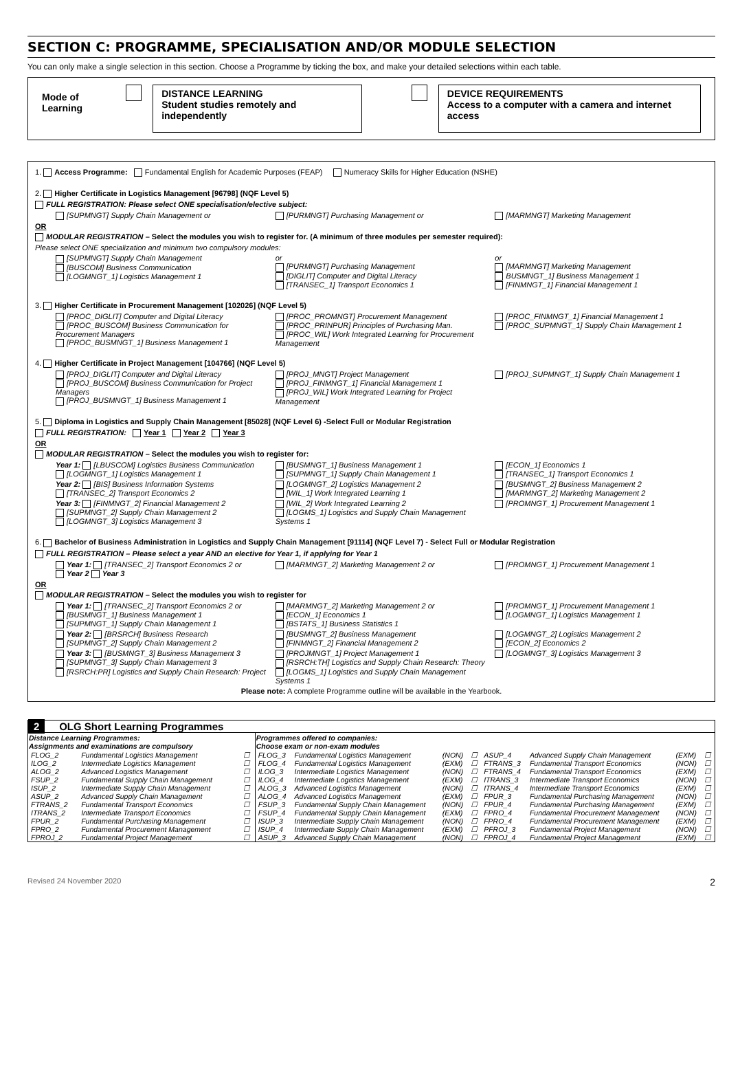SECTION C: PROGRAMME, SPECIALISATION AND/OR MODULE SELECTION
You can only make a single selection in this section. Choose a Programme by ticking the box, and make your detailed selections within each table.
Mode of Learning
DISTANCE LEARNING
Student studies remotely and independently
DEVICE REQUIREMENTS
Access to a computer with a camera and internet access
1. Access Programme: Fundamental English for Academic Purposes (FEAP) Numeracy Skills for Higher Education (NSHE)
2. Higher Certificate in Logistics Management [96798] (NQF Level 5)
FULL REGISTRATION: Please select ONE specialisation/elective subject:
[SUPMNGT] Supply Chain Management or
[PURMNGT] Purchasing Management or
[MARMNGT] Marketing Management
OR
MODULAR REGISTRATION – Select the modules you wish to register for. (A minimum of three modules per semester required):
Please select ONE specialization and minimum two compulsory modules:
[SUPMNGT] Supply Chain Management
[BUSCOM] Business Communication
[LOGMNGT_1] Logistics Management 1
or
[PURMNGT] Purchasing Management
[DIGLIT] Computer and Digital Literacy
[TRANSEC_1] Transport Economics 1
or
[MARMNGT] Marketing Management
BUSMNGT_1] Business Management 1
[FINMNGT_1] Financial Management 1
3. Higher Certificate in Procurement Management [102026] (NQF Level 5)
[PROC_DIGLIT] Computer and Digital Literacy
[PROC_BUSCOM] Business Communication for Procurement Managers
[PROC_BUSMNGT_1] Business Management 1
[PROC_PROMNGT] Procurement Management
[PROC_PRINPUR] Principles of Purchasing Man.
[PROC_WIL] Work Integrated Learning for Procurement Management
[PROC_FINMNGT_1] Financial Management 1
[PROC_SUPMNGT_1] Supply Chain Management 1
4. Higher Certificate in Project Management [104766] (NQF Level 5)
[PROJ_DIGLIT] Computer and Digital Literacy
[PROJ_BUSCOM] Business Communication for Project Managers
[PROJ_BUSMNGT_1] Business Management 1
[PROJ_MNGT] Project Management
[PROJ_FINMNGT_1] Financial Management 1
[PROJ_WIL] Work Integrated Learning for Project Management
[PROJ_SUPMNGT_1] Supply Chain Management 1
5. Diploma in Logistics and Supply Chain Management [85028] (NQF Level 6) -Select Full or Modular Registration
FULL REGISTRATION: Year 1 Year 2 Year 3
OR
MODULAR REGISTRATION – Select the modules you wish to register for:
Year 1: [LBUSCOM] Logistics Business Communication
[LOGMNGT_1] Logistics Management 1
[BUSMNGT_1] Business Management 1
[SUPMNGT_1] Supply Chain Management 1
[ECON_1] Economics 1
[TRANSEC_1] Transport Economics 1
Year 2: [BIS] Business Information Systems
[TRANSEC_2] Transport Economics 2
[LOGMNGT_2] Logistics Management 2
[WIL_1] Work Integrated Learning 1
[BUSMNGT_2] Business Management 2
[MARMNGT_2] Marketing Management 2
Year 3: [FINMNGT_2] Financial Management 2
[SUPMNGT_2] Supply Chain Management 2
[LOGMNGT_3] Logistics Management 3
[WIL_2] Work Integrated Learning 2
[LOGMS_1] Logistics and Supply Chain Management Systems 1
[PROMNGT_1] Procurement Management 1
6. Bachelor of Business Administration in Logistics and Supply Chain Management [91114] (NQF Level 7) - Select Full or Modular Registration
FULL REGISTRATION – Please select a year AND an elective for Year 1, if applying for Year 1
Year 1: [TRANSEC_2] Transport Economics 2 or
Year 2 Year 3
[MARMNGT_2] Marketing Management 2 or
[PROMNGT_1] Procurement Management 1
OR
MODULAR REGISTRATION – Select the modules you wish to register for
Year 1: [TRANSEC_2] Transport Economics 2 or
[BUSMNGT_1] Business Management 1
[SUPMNGT_1] Supply Chain Management 1
[MARMNGT_2] Marketing Management 2 or
[ECON_1] Economics 1
[BSTATS_1] Business Statistics 1
[PROMNGT_1] Procurement Management 1
[LOGMNGT_1] Logistics Management 1
Year 2: [BRSRCH] Business Research
[SUPMNGT_2] Supply Chain Management 2
[BUSMNGT_2] Business Management
[FINMNGT_2] Financial Management 2
[LOGMNGT_2] Logistics Management 2
[ECON_2] Economics 2
Year 3: [BUSMNGT_3] Business Management 3
[SUPMNGT_3] Supply Chain Management 3
[RSRCH:PR] Logistics and Supply Chain Research: Project
[PROJMNGT_1] Project Management 1
[RSRCH:TH] Logistics and Supply Chain Research: Theory
[LOGMS_1] Logistics and Supply Chain Management Systems 1
[LOGMNGT_3] Logistics Management 3
Please note: A complete Programme outline will be available in the Yearbook.
2 OLG Short Learning Programmes
| Distance Learning Programmes: Assignments and examinations are compulsory | | |
| --- | --- | --- |
| FLOG_2 | Fundamental Logistics Management | ☐ |
| ILOG_2 | Intermediate Logistics Management | ☐ |
| ALOG_2 | Advanced Logistics Management | ☐ |
| FSUP_2 | Fundamental Supply Chain Management | ☐ |
| ISUP_2 | Intermediate Supply Chain Management | ☐ |
| ASUP_2 | Advanced Supply Chain Management | ☐ |
| FTRANS_2 | Fundamental Transport Economics | ☐ |
| ITRANS_2 | Intermediate Transport Economics | ☐ |
| FPUR_2 | Fundamental Purchasing Management | ☐ |
| FPRO_2 | Fundamental Procurement Management | ☐ |
| FPROJ_2 | Fundamental Project Management | ☐ |
| Programmes offered to companies: Choose exam or non-exam modules | | | | | | | |
| --- | --- | --- | --- | --- | --- | --- | --- |
| FLOG_3 | Fundamental Logistics Management | (NON) | ☐ | ASUP_4 | Advanced Supply Chain Management | (EXM) | ☐ |
| FLOG_4 | Fundamental Logistics Management | (EXM) | ☐ | FTRANS_3 | Fundamental Transport Economics | (NON) | ☐ |
| ILOG_3 | Intermediate Logistics Management | (NON) | ☐ | FTRANS_4 | Fundamental Transport Economics | (EXM) | ☐ |
| ILOG_4 | Intermediate Logistics Management | (EXM) | ☐ | ITRANS_3 | Intermediate Transport Economics | (NON) | ☐ |
| ALOG_3 | Advanced Logistics Management | (NON) | ☐ | ITRANS_4 | Intermediate Transport Economics | (EXM) | ☐ |
| ALOG_4 | Advanced Logistics Management | (EXM) | ☐ | FPUR_3 | Fundamental Purchasing Management | (NON) | ☐ |
| FSUP_3 | Fundamental Supply Chain Management | (NON) | ☐ | FPUR_4 | Fundamental Purchasing Management | (EXM) | ☐ |
| FSUP_4 | Fundamental Supply Chain Management | (EXM) | ☐ | FPRO_4 | Fundamental Procurement Management | (NON) | ☐ |
| ISUP_3 | Intermediate Supply Chain Management | (NON) | ☐ | FPRO_4 | Fundamental Procurement Management | (EXM) | ☐ |
| ISUP_4 | Intermediate Supply Chain Management | (EXM) | ☐ | PFROJ_3 | Fundamental Project Management | (NON) | ☐ |
| ASUP_3 | Advanced Supply Chain Management | (NON) | ☐ | FPROJ_4 | Fundamental Project Management | (EXM) | ☐ |
Revised 24 November 2020 2